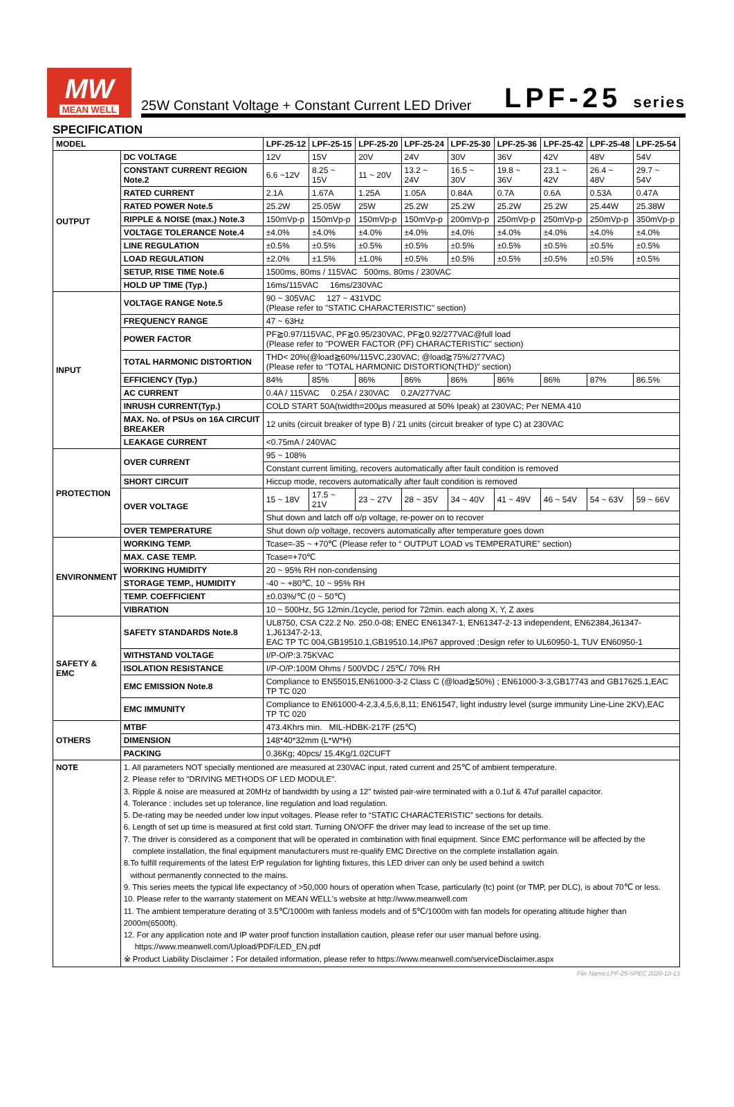MW
MEAN WELL
25W Constant Voltage + Constant Current LED Driver LPF-25 series
SPECIFICATION
| MODEL | | LPF-25-12 | LPF-25-15 | LPF-25-20 | LPF-25-24 | LPF-25-30 | LPF-25-36 | LPF-25-42 | LPF-25-48 | LPF-25-54 |
| --- | --- | --- | --- | --- | --- | --- | --- | --- | --- | --- |
| OUTPUT | DC VOLTAGE | 12V | 15V | 20V | 24V | 30V | 36V | 42V | 48V | 54V |
| | CONSTANT CURRENT REGION Note.2 | 6.6 ~12V | 8.25 ~ 15V | 11 ~ 20V | 13.2 ~ 24V | 16.5 ~ 30V | 19.8 ~ 36V | 23.1 ~ 42V | 26.4 ~ 48V | 29.7 ~ 54V |
| | RATED CURRENT | 2.1A | 1.67A | 1.25A | 1.05A | 0.84A | 0.7A | 0.6A | 0.53A | 0.47A |
| | RATED POWER Note.5 | 25.2W | 25.05W | 25W | 25.2W | 25.2W | 25.2W | 25.2W | 25.44W | 25.38W |
| | RIPPLE & NOISE (max.) Note.3 | 150mVp-p | 150mVp-p | 150mVp-p | 150mVp-p | 200mVp-p | 250mVp-p | 250mVp-p | 250mVp-p | 350mVp-p |
| | VOLTAGE TOLERANCE Note.4 | ±4.0% | ±4.0% | ±4.0% | ±4.0% | ±4.0% | ±4.0% | ±4.0% | ±4.0% | ±4.0% |
| | LINE REGULATION | ±0.5% | ±0.5% | ±0.5% | ±0.5% | ±0.5% | ±0.5% | ±0.5% | ±0.5% | ±0.5% |
| | LOAD REGULATION | ±2.0% | ±1.5% | ±1.0% | ±0.5% | ±0.5% | ±0.5% | ±0.5% | ±0.5% | ±0.5% |
| | SETUP, RISE TIME Note.6 | 1500ms, 80ms / 115VAC 500ms, 80ms / 230VAC | | | | | | | | |
| | HOLD UP TIME (Typ.) | 16ms/115VAC 16ms/230VAC | | | | | | | | |
| INPUT | VOLTAGE RANGE Note.5 | 90 ~ 305VAC 127 ~ 431VDC (Please refer to "STATIC CHARACTERISTIC" section) | | | | | | | | |
| | FREQUENCY RANGE | 47 ~ 63Hz | | | | | | | | |
| | POWER FACTOR | PF≧0.97/115VAC, PF≧0.95/230VAC, PF≧0.92/277VAC@full load (Please refer to "POWER FACTOR (PF) CHARACTERISTIC" section) | | | | | | | | |
| | TOTAL HARMONIC DISTORTION | THD< 20%(@load≧60%/115VC,230VAC; @load≧75%/277VAC) (Please refer to “TOTAL HARMONIC DISTORTION(THD)” section) | | | | | | | | |
| | EFFICIENCY (Typ.) | 84% | 85% | 86% | 86% | 86% | 86% | 86% | 87% | 86.5% |
| | AC CURRENT | 0.4A / 115VAC 0.25A / 230VAC 0.2A/277VAC | | | | | | | | |
| | INRUSH CURRENT(Typ.) | COLD START 50A(twidth=200μs measured at 50% Ipeak) at 230VAC; Per NEMA 410 | | | | | | | | |
| | MAX. No. of PSUs on 16A CIRCUIT BREAKER | 12 units (circuit breaker of type B) / 21 units (circuit breaker of type C) at 230VAC | | | | | | | | |
| | LEAKAGE CURRENT | <0.75mA / 240VAC | | | | | | | | |
| PROTECTION | OVER CURRENT | 95 ~ 108% | | | | | | | | |
| | | Constant current limiting, recovers automatically after fault condition is removed | | | | | | | | |
| | SHORT CIRCUIT | Hiccup mode, recovers automatically after fault condition is removed | | | | | | | | |
| | OVER VOLTAGE | 15 ~ 18V | 17.5 ~ 21V | 23 ~ 27V | 28 ~ 35V | 34 ~ 40V | 41 ~ 49V | 46 ~ 54V | 54 ~ 63V | 59 ~ 66V |
| | | Shut down and latch off o/p voltage, re-power on to recover | | | | | | | | |
| | OVER TEMPERATURE | Shut down o/p voltage, recovers automatically after temperature goes down | | | | | | | | |
| ENVIRONMENT | WORKING TEMP. | Tcase=-35 ~ +70℃ (Please refer to “ OUTPUT LOAD vs TEMPERATURE” section) | | | | | | | | |
| | MAX. CASE TEMP. | Tcase=+70℃ | | | | | | | | |
| | WORKING HUMIDITY | 20 ~ 95% RH non-condensing | | | | | | | | |
| | STORAGE TEMP., HUMIDITY | -40 ~ +80℃, 10 ~ 95% RH | | | | | | | | |
| | TEMP. COEFFICIENT | ±0.03%/℃ (0 ~ 50℃) | | | | | | | | |
| | VIBRATION | 10 ~ 500Hz, 5G 12min./1cycle, period for 72min. each along X, Y, Z axes | | | | | | | | |
| SAFETY & EMC | SAFETY STANDARDS Note.8 | UL8750, CSA C22.2 No. 250.0-08; ENEC EN61347-1, EN61347-2-13 independent, EN62384,J61347-1,J61347-2-13, EAC TP TC 004,GB19510.1,GB19510.14,IP67 approved ;Design refer to UL60950-1, TUV EN60950-1 | | | | | | | | |
| | WITHSTAND VOLTAGE | I/P-O/P:3.75KVAC | | | | | | | | |
| | ISOLATION RESISTANCE | I/P-O/P:100M Ohms / 500VDC / 25℃/ 70% RH | | | | | | | | |
| | EMC EMISSION Note.8 | Compliance to EN55015,EN61000-3-2 Class C (@load≧50%) ; EN61000-3-3,GB17743 and GB17625.1,EAC TP TC 020 | | | | | | | | |
| | EMC IMMUNITY | Compliance to EN61000-4-2,3,4,5,6,8,11; EN61547, light industry level (surge immunity Line-Line 2KV),EAC TP TC 020 | | | | | | | | |
| OTHERS | MTBF | 473.4Khrs min. MIL-HDBK-217F (25℃) | | | | | | | | |
| | DIMENSION | 148*40*32mm (L*W*H) | | | | | | | | |
| | PACKING | 0.36Kg; 40pcs/ 15.4Kg/1.02CUFT | | | | | | | | |
| NOTE | 1. All parameters NOT specially mentioned are measured at 230VAC input, rated current and 25℃ of ambient temperature. 2. Please refer to "DRIVING METHODS OF LED MODULE". 3. Ripple & noise are measured at 20MHz of bandwidth by using a 12" twisted pair-wire terminated with a 0.1uf & 47uf parallel capacitor. 4. Tolerance : includes set up tolerance, line regulation and load regulation. 5. De-rating may be needed under low input voltages. Please refer to “STATIC CHARACTERISTIC” sections for details. 6. Length of set up time is measured at first cold start. Turning ON/OFF the driver may lead to increase of the set up time. 7. The driver is considered as a component that will be operated in combination with final equipment. Since EMC performance will be affected by the complete installation, the final equipment manufacturers must re-qualify EMC Directive on the complete installation again. 8.To fulfill requirements of the latest ErP regulation for lighting fixtures, this LED driver can only be used behind a switch without permanently connected to the mains. 9. This series meets the typical life expectancy of >50,000 hours of operation when Tcase, particularly (tc) point (or TMP, per DLC), is about 70℃ or less. 10. Please refer to the warranty statement on MEAN WELL's website at http://www.meanwell.com 11. The ambient temperature derating of 3.5℃/1000m with fanless models and of 5℃/1000m with fan models for operating altitude higher than 2000m(6500ft). 12. For any application note and IP water proof function installation caution, please refer our user manual before using. https://www.meanwell.com/Upload/PDF/LED_EN.pdf ※ Product Liability Disclaimer：For detailed information, please refer to https://www.meanwell.com/serviceDisclaimer.aspx | | | | | | | | | |
File Name:LPF-25-SPEC 2020-10-13